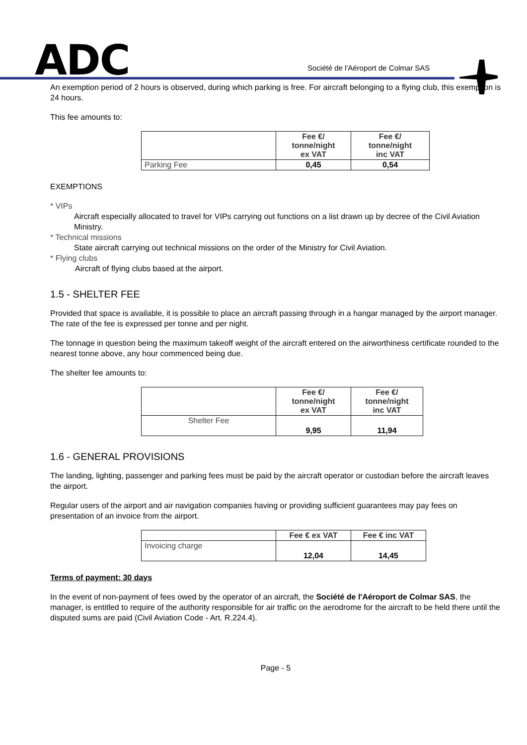ADC
Société de l'Aéroport de Colmar SAS
An exemption period of 2 hours is observed, during which parking is free. For aircraft belonging to a flying club, this exemption is 24 hours.
This fee amounts to:
| | Fee €/ tonne/night ex VAT | Fee €/ tonne/night inc VAT |
| --- | --- | --- |
| Parking Fee | 0,45 | 0,54 |
EXEMPTIONS
* VIPs
Aircraft especially allocated to travel for VIPs carrying out functions on a list drawn up by decree of the Civil Aviation Ministry.
* Technical missions
State aircraft carrying out technical missions on the order of the Ministry for Civil Aviation.
* Flying clubs
Aircraft of flying clubs based at the airport.
1.5 - SHELTER FEE
Provided that space is available, it is possible to place an aircraft passing through in a hangar managed by the airport manager. The rate of the fee is expressed per tonne and per night.
The tonnage in question being the maximum takeoff weight of the aircraft entered on the airworthiness certificate rounded to the nearest tonne above, any hour commenced being due.
The shelter fee amounts to:
| | Fee €/ tonne/night ex VAT | Fee €/ tonne/night inc VAT |
| --- | --- | --- |
| Shelter Fee | 9,95 | 11,94 |
1.6 - GENERAL PROVISIONS
The landing, lighting, passenger and parking fees must be paid by the aircraft operator or custodian before the aircraft leaves the airport.
Regular users of the airport and air navigation companies having or providing sufficient guarantees may pay fees on presentation of an invoice from the airport.
| | Fee € ex VAT | Fee € inc VAT |
| --- | --- | --- |
| Invoicing charge | 12,04 | 14,45 |
Terms of payment: 30 days
In the event of non-payment of fees owed by the operator of an aircraft, the Société de l'Aéroport de Colmar SAS, the manager, is entitled to require of the authority responsible for air traffic on the aerodrome for the aircraft to be held there until the disputed sums are paid (Civil Aviation Code - Art. R.224.4).
Page - 5